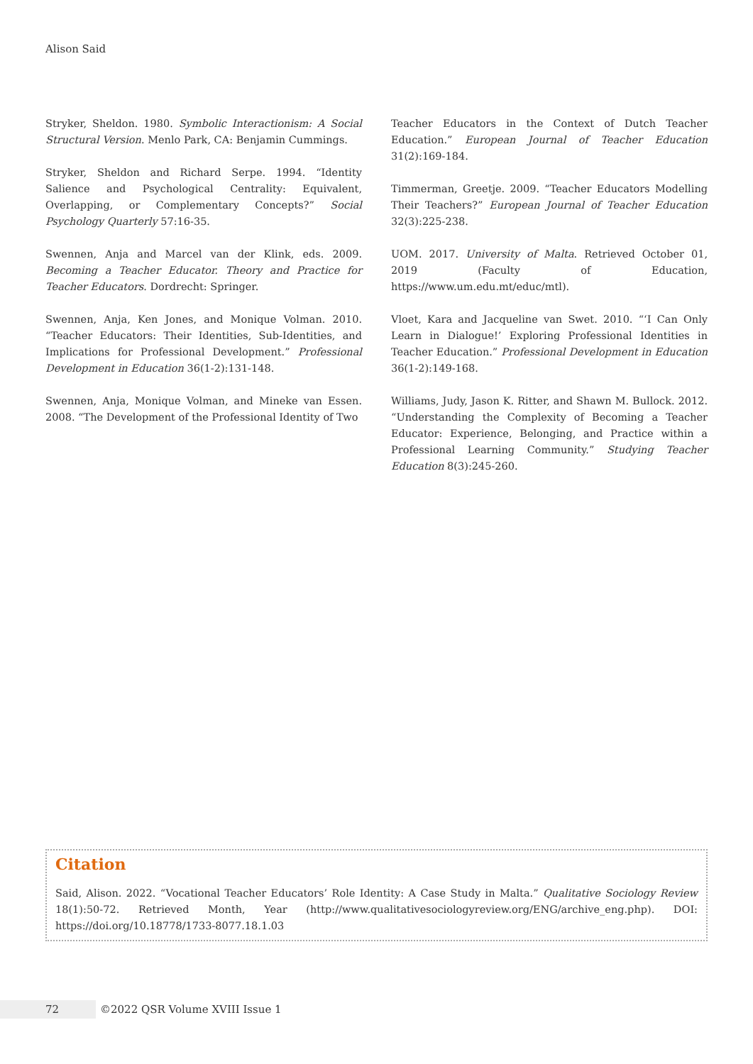Alison Said
Stryker, Sheldon. 1980. Symbolic Interactionism: A Social Structural Version. Menlo Park, CA: Benjamin Cummings.
Stryker, Sheldon and Richard Serpe. 1994. “Identity Salience and Psychological Centrality: Equivalent, Overlapping, or Complementary Concepts?” Social Psychology Quarterly 57:16-35.
Swennen, Anja and Marcel van der Klink, eds. 2009. Becoming a Teacher Educator. Theory and Practice for Teacher Educators. Dordrecht: Springer.
Swennen, Anja, Ken Jones, and Monique Volman. 2010. “Teacher Educators: Their Identities, Sub-Identities, and Implications for Professional Development.” Professional Development in Education 36(1-2):131-148.
Swennen, Anja, Monique Volman, and Mineke van Essen. 2008. “The Development of the Professional Identity of Two
Teacher Educators in the Context of Dutch Teacher Education.” European Journal of Teacher Education 31(2):169-184.
Timmerman, Greetje. 2009. “Teacher Educators Modelling Their Teachers?” European Journal of Teacher Education 32(3):225-238.
UOM. 2017. University of Malta. Retrieved October 01, 2019 (Faculty of Education, https://www.um.edu.mt/educ/mtl).
Vloet, Kara and Jacqueline van Swet. 2010. “‘I Can Only Learn in Dialogue!’ Exploring Professional Identities in Teacher Education.” Professional Development in Education 36(1-2):149-168.
Williams, Judy, Jason K. Ritter, and Shawn M. Bullock. 2012. “Understanding the Complexity of Becoming a Teacher Educator: Experience, Belonging, and Practice within a Professional Learning Community.” Studying Teacher Education 8(3):245-260.
Citation
Said, Alison. 2022. “Vocational Teacher Educators’ Role Identity: A Case Study in Malta.” Qualitative Sociology Review 18(1):50-72. Retrieved Month, Year (http://www.qualitativesociologyreview.org/ENG/archive_eng.php). DOI: https://doi.org/10.18778/1733-8077.18.1.03
72 ©2022 QSR Volume XVIII Issue 1